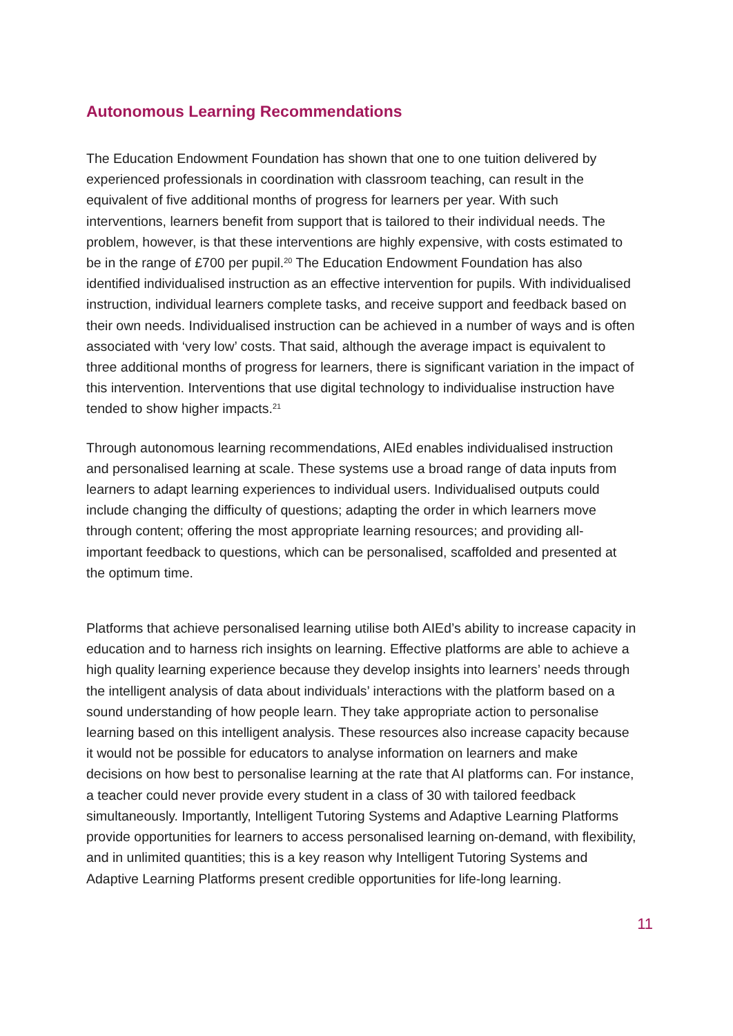Autonomous Learning Recommendations
The Education Endowment Foundation has shown that one to one tuition delivered by experienced professionals in coordination with classroom teaching, can result in the equivalent of five additional months of progress for learners per year. With such interventions, learners benefit from support that is tailored to their individual needs. The problem, however, is that these interventions are highly expensive, with costs estimated to be in the range of £700 per pupil.<sup>20</sup> The Education Endowment Foundation has also identified individualised instruction as an effective intervention for pupils. With individualised instruction, individual learners complete tasks, and receive support and feedback based on their own needs. Individualised instruction can be achieved in a number of ways and is often associated with ‘very low’ costs. That said, although the average impact is equivalent to three additional months of progress for learners, there is significant variation in the impact of this intervention. Interventions that use digital technology to individualise instruction have tended to show higher impacts.<sup>21</sup>
Through autonomous learning recommendations, AIEd enables individualised instruction and personalised learning at scale. These systems use a broad range of data inputs from learners to adapt learning experiences to individual users. Individualised outputs could include changing the difficulty of questions; adapting the order in which learners move through content; offering the most appropriate learning resources; and providing all-important feedback to questions, which can be personalised, scaffolded and presented at the optimum time.
Platforms that achieve personalised learning utilise both AIEd’s ability to increase capacity in education and to harness rich insights on learning. Effective platforms are able to achieve a high quality learning experience because they develop insights into learners’ needs through the intelligent analysis of data about individuals’ interactions with the platform based on a sound understanding of how people learn. They take appropriate action to personalise learning based on this intelligent analysis. These resources also increase capacity because it would not be possible for educators to analyse information on learners and make decisions on how best to personalise learning at the rate that AI platforms can. For instance, a teacher could never provide every student in a class of 30 with tailored feedback simultaneously. Importantly, Intelligent Tutoring Systems and Adaptive Learning Platforms provide opportunities for learners to access personalised learning on-demand, with flexibility, and in unlimited quantities; this is a key reason why Intelligent Tutoring Systems and Adaptive Learning Platforms present credible opportunities for life-long learning.
11